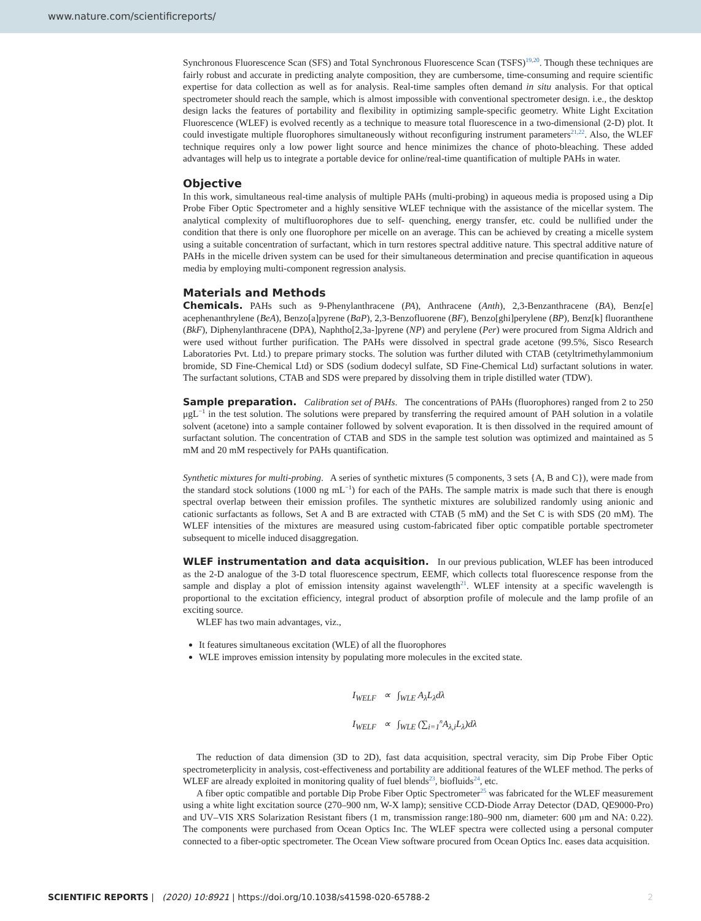www.nature.com/scientificreports/
Synchronous Fluorescence Scan (SFS) and Total Synchronous Fluorescence Scan (TSFS)<sup>19,20</sup>. Though these techniques are fairly robust and accurate in predicting analyte composition, they are cumbersome, time-consuming and require scientific expertise for data collection as well as for analysis. Real-time samples often demand in situ analysis. For that optical spectrometer should reach the sample, which is almost impossible with conventional spectrometer design. i.e., the desktop design lacks the features of portability and flexibility in optimizing sample-specific geometry. White Light Excitation Fluorescence (WLEF) is evolved recently as a technique to measure total fluorescence in a two-dimensional (2-D) plot. It could investigate multiple fluorophores simultaneously without reconfiguring instrument parameters<sup>21,22</sup>. Also, the WLEF technique requires only a low power light source and hence minimizes the chance of photo-bleaching. These added advantages will help us to integrate a portable device for online/real-time quantification of multiple PAHs in water.
Objective
In this work, simultaneous real-time analysis of multiple PAHs (multi-probing) in aqueous media is proposed using a Dip Probe Fiber Optic Spectrometer and a highly sensitive WLEF technique with the assistance of the micellar system. The analytical complexity of multifluorophores due to self- quenching, energy transfer, etc. could be nullified under the condition that there is only one fluorophore per micelle on an average. This can be achieved by creating a micelle system using a suitable concentration of surfactant, which in turn restores spectral additive nature. This spectral additive nature of PAHs in the micelle driven system can be used for their simultaneous determination and precise quantification in aqueous media by employing multi-component regression analysis.
Materials and Methods
Chemicals. PAHs such as 9-Phenylanthracene (PA), Anthracene (Anth), 2,3-Benzanthracene (BA), Benz[e] acephenanthrylene (BeA), Benzo[a]pyrene (BaP), 2,3-Benzofluorene (BF), Benzo[ghi]perylene (BP), Benz[k] fluoranthene (BkF), Diphenylanthracene (DPA), Naphtho[2,3a-]pyrene (NP) and perylene (Per) were procured from Sigma Aldrich and were used without further purification. The PAHs were dissolved in spectral grade acetone (99.5%, Sisco Research Laboratories Pvt. Ltd.) to prepare primary stocks. The solution was further diluted with CTAB (cetyltrimethylammonium bromide, SD Fine-Chemical Ltd) or SDS (sodium dodecyl sulfate, SD Fine-Chemical Ltd) surfactant solutions in water. The surfactant solutions, CTAB and SDS were prepared by dissolving them in triple distilled water (TDW).
Sample preparation. Calibration set of PAHs. The concentrations of PAHs (fluorophores) ranged from 2 to 250 μgL<sup>−1</sup> in the test solution. The solutions were prepared by transferring the required amount of PAH solution in a volatile solvent (acetone) into a sample container followed by solvent evaporation. It is then dissolved in the required amount of surfactant solution. The concentration of CTAB and SDS in the sample test solution was optimized and maintained as 5 mM and 20 mM respectively for PAHs quantification.
Synthetic mixtures for multi-probing. A series of synthetic mixtures (5 components, 3 sets {A, B and C}), were made from the standard stock solutions (1000 ng mL<sup>−1</sup>) for each of the PAHs. The sample matrix is made such that there is enough spectral overlap between their emission profiles. The synthetic mixtures are solubilized randomly using anionic and cationic surfactants as follows, Set A and B are extracted with CTAB (5 mM) and the Set C is with SDS (20 mM). The WLEF intensities of the mixtures are measured using custom-fabricated fiber optic compatible portable spectrometer subsequent to micelle induced disaggregation.
WLEF instrumentation and data acquisition. In our previous publication, WLEF has been introduced as the 2-D analogue of the 3-D total fluorescence spectrum, EEMF, which collects total fluorescence response from the sample and display a plot of emission intensity against wavelength<sup>21</sup>. WLEF intensity at a specific wavelength is proportional to the excitation efficiency, integral product of absorption profile of molecule and the lamp profile of an exciting source.
WLEF has two main advantages, viz.,
It features simultaneous excitation (WLE) of all the fluorophores
WLE improves emission intensity by populating more molecules in the excited state.
I<sub>WELF</sub> ∝ ∫<sub>WLE</sub> A<sub>λ</sub>L<sub>λ</sub>dλ
I<sub>WELF</sub> ∝ ∫<sub>WLE</sub> (∑<sub>i=1</sub><sup>n</sup>A<sub>λ,i</sub>L<sub>λ</sub>)dλ
The reduction of data dimension (3D to 2D), fast data acquisition, spectral veracity, sim Dip Probe Fiber Optic spectrometerplicity in analysis, cost-effectiveness and portability are additional features of the WLEF method. The perks of WLEF are already exploited in monitoring quality of fuel blends<sup>23</sup>, biofluids<sup>24</sup>, etc.
A fiber optic compatible and portable Dip Probe Fiber Optic Spectrometer<sup>25</sup> was fabricated for the WLEF measurement using a white light excitation source (270–900 nm, W-X lamp); sensitive CCD-Diode Array Detector (DAD, QE9000-Pro) and UV–VIS XRS Solarization Resistant fibers (1 m, transmission range:180–900 nm, diameter: 600 μm and NA: 0.22). The components were purchased from Ocean Optics Inc. The WLEF spectra were collected using a personal computer connected to a fiber-optic spectrometer. The Ocean View software procured from Ocean Optics Inc. eases data acquisition.
SCIENTIFIC REPORTS | (2020) 10:8921 | https://doi.org/10.1038/s41598-020-65788-2 2